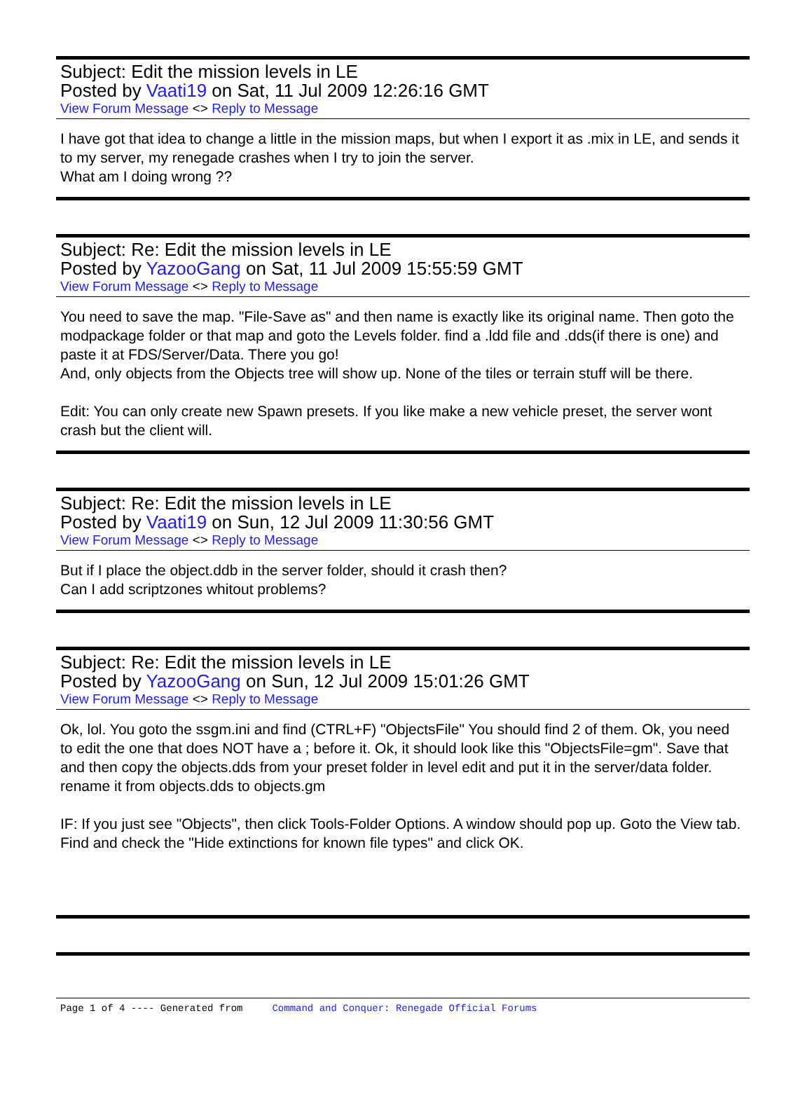Subject: Edit the mission levels in LE
Posted by Vaati19 on Sat, 11 Jul 2009 12:26:16 GMT
View Forum Message <> Reply to Message
I have got that idea to change a little in the mission maps, but when I export it as .mix in LE, and sends it to my server, my renegade crashes when I try to join the server.
What am I doing wrong ??
Subject: Re: Edit the mission levels in LE
Posted by YazooGang on Sat, 11 Jul 2009 15:55:59 GMT
View Forum Message <> Reply to Message
You need to save the map. "File-Save as" and then name is exactly like its original name. Then goto the modpackage folder or that map and goto the Levels folder. find a .ldd file and .dds(if there is one) and paste it at FDS/Server/Data. There you go!
And, only objects from the Objects tree will show up. None of the tiles or terrain stuff will be there.
Edit: You can only create new Spawn presets. If you like make a new vehicle preset, the server wont crash but the client will.
Subject: Re: Edit the mission levels in LE
Posted by Vaati19 on Sun, 12 Jul 2009 11:30:56 GMT
View Forum Message <> Reply to Message
But if I place the object.ddb in the server folder, should it crash then?
Can I add scriptzones whitout problems?
Subject: Re: Edit the mission levels in LE
Posted by YazooGang on Sun, 12 Jul 2009 15:01:26 GMT
View Forum Message <> Reply to Message
Ok, lol. You goto the ssgm.ini and find (CTRL+F) "ObjectsFile" You should find 2 of them. Ok, you need to edit the one that does NOT have a ; before it. Ok, it should look like this "ObjectsFile=gm". Save that and then copy the objects.dds from your preset folder in level edit and put it in the server/data folder. rename it from objects.dds to objects.gm
IF: If you just see "Objects", then click Tools-Folder Options. A window should pop up. Goto the View tab. Find and check the "Hide extinctions for known file types" and click OK.
Page 1 of 4 ---- Generated from Command and Conquer: Renegade Official Forums